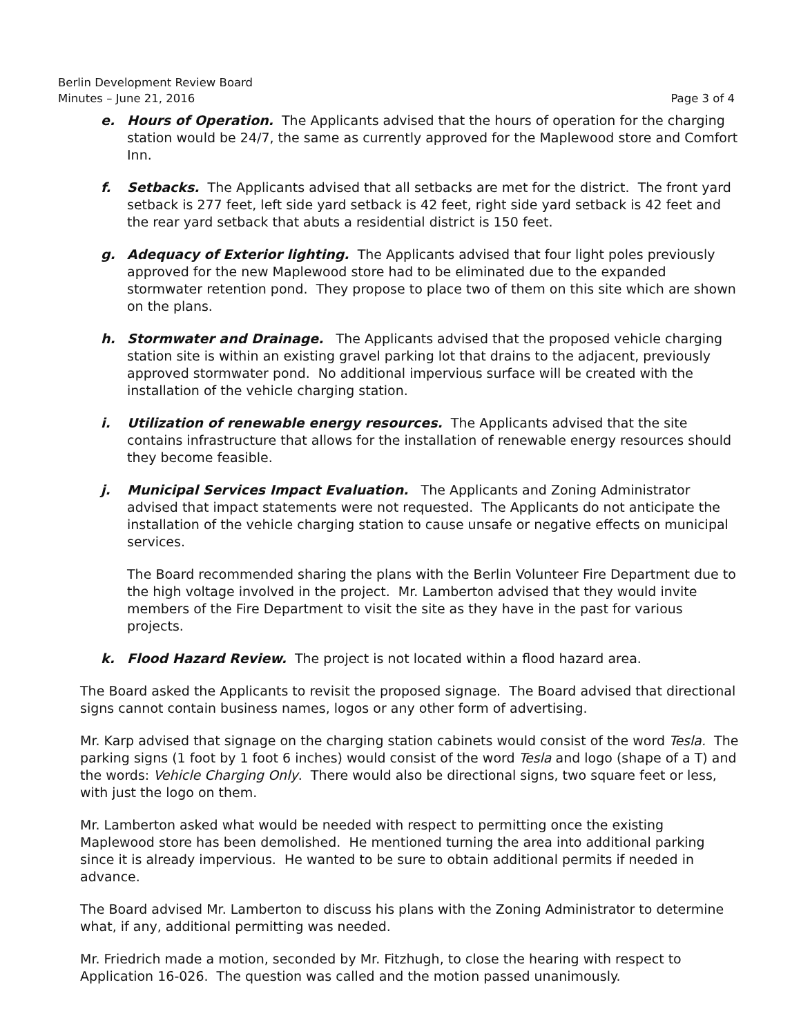Berlin Development Review Board
Minutes – June 21, 2016 Page 3 of 4
e. Hours of Operation. The Applicants advised that the hours of operation for the charging station would be 24/7, the same as currently approved for the Maplewood store and Comfort Inn.
f. Setbacks. The Applicants advised that all setbacks are met for the district. The front yard setback is 277 feet, left side yard setback is 42 feet, right side yard setback is 42 feet and the rear yard setback that abuts a residential district is 150 feet.
g. Adequacy of Exterior lighting. The Applicants advised that four light poles previously approved for the new Maplewood store had to be eliminated due to the expanded stormwater retention pond. They propose to place two of them on this site which are shown on the plans.
h. Stormwater and Drainage. The Applicants advised that the proposed vehicle charging station site is within an existing gravel parking lot that drains to the adjacent, previously approved stormwater pond. No additional impervious surface will be created with the installation of the vehicle charging station.
i. Utilization of renewable energy resources. The Applicants advised that the site contains infrastructure that allows for the installation of renewable energy resources should they become feasible.
j. Municipal Services Impact Evaluation. The Applicants and Zoning Administrator advised that impact statements were not requested. The Applicants do not anticipate the installation of the vehicle charging station to cause unsafe or negative effects on municipal services.
The Board recommended sharing the plans with the Berlin Volunteer Fire Department due to the high voltage involved in the project. Mr. Lamberton advised that they would invite members of the Fire Department to visit the site as they have in the past for various projects.
k. Flood Hazard Review. The project is not located within a flood hazard area.
The Board asked the Applicants to revisit the proposed signage. The Board advised that directional signs cannot contain business names, logos or any other form of advertising.
Mr. Karp advised that signage on the charging station cabinets would consist of the word Tesla. The parking signs (1 foot by 1 foot 6 inches) would consist of the word Tesla and logo (shape of a T) and the words: Vehicle Charging Only. There would also be directional signs, two square feet or less, with just the logo on them.
Mr. Lamberton asked what would be needed with respect to permitting once the existing Maplewood store has been demolished. He mentioned turning the area into additional parking since it is already impervious. He wanted to be sure to obtain additional permits if needed in advance.
The Board advised Mr. Lamberton to discuss his plans with the Zoning Administrator to determine what, if any, additional permitting was needed.
Mr. Friedrich made a motion, seconded by Mr. Fitzhugh, to close the hearing with respect to Application 16-026. The question was called and the motion passed unanimously.